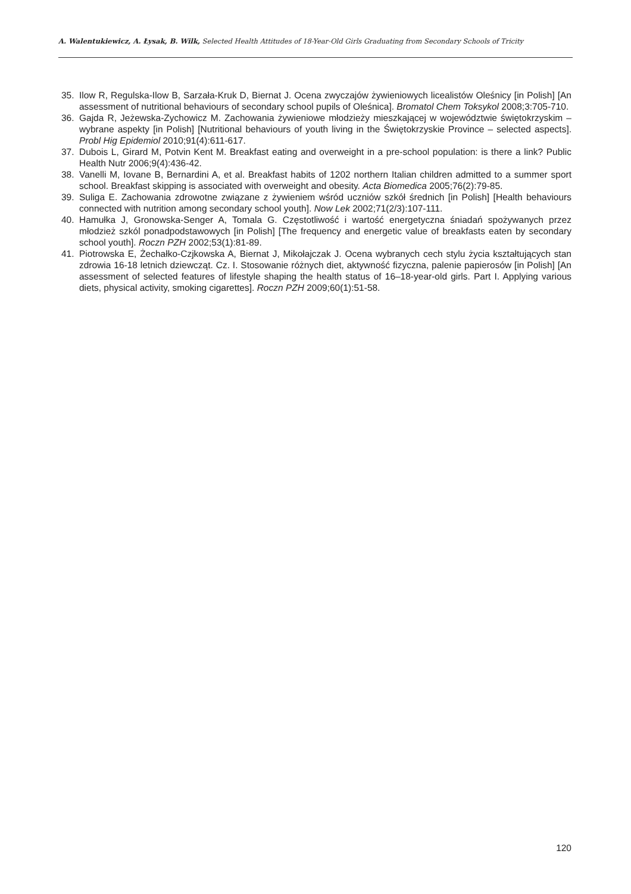A. Walentukiewicz, A. Łysak, B. Wilk, Selected Health Attitudes of 18-Year-Old Girls Graduating from Secondary Schools of Tricity
35. Ilow R, Regulska-Ilow B, Sarzała-Kruk D, Biernat J. Ocena zwyczajów żywieniowych licealistów Oleśnicy [in Polish] [An assessment of nutritional behaviours of secondary school pupils of Oleśnica]. Bromatol Chem Toksykol 2008;3:705-710.
36. Gajda R, Jeżewska-Zychowicz M. Zachowania żywieniowe młodzieży mieszkającej w województwie świętokrzyskim – wybrane aspekty [in Polish] [Nutritional behaviours of youth living in the Świętokrzyskie Province – selected aspects]. Probl Hig Epidemiol 2010;91(4):611-617.
37. Dubois L, Girard M, Potvin Kent M. Breakfast eating and overweight in a pre-school population: is there a link? Public Health Nutr 2006;9(4):436-42.
38. Vanelli M, Iovane B, Bernardini A, et al. Breakfast habits of 1202 northern Italian children admitted to a summer sport school. Breakfast skipping is associated with overweight and obesity. Acta Biomedica 2005;76(2):79-85.
39. Suliga E. Zachowania zdrowotne związane z żywieniem wśród uczniów szkół średnich [in Polish] [Health behaviours connected with nutrition among secondary school youth]. Now Lek 2002;71(2/3):107-111.
40. Hamułka J, Gronowska-Senger A, Tomala G. Częstotliwość i wartość energetyczna śniadań spożywanych przez młodzież szkól ponadpodstawowych [in Polish] [The frequency and energetic value of breakfasts eaten by secondary school youth]. Roczn PZH 2002;53(1):81-89.
41. Piotrowska E, Żechałko-Czjkowska A, Biernat J, Mikołajczak J. Ocena wybranych cech stylu życia kształtujących stan zdrowia 16-18 letnich dziewcząt. Cz. I. Stosowanie różnych diet, aktywność fizyczna, palenie papierosów [in Polish] [An assessment of selected features of lifestyle shaping the health status of 16–18-year-old girls. Part I. Applying various diets, physical activity, smoking cigarettes]. Roczn PZH 2009;60(1):51-58.
120